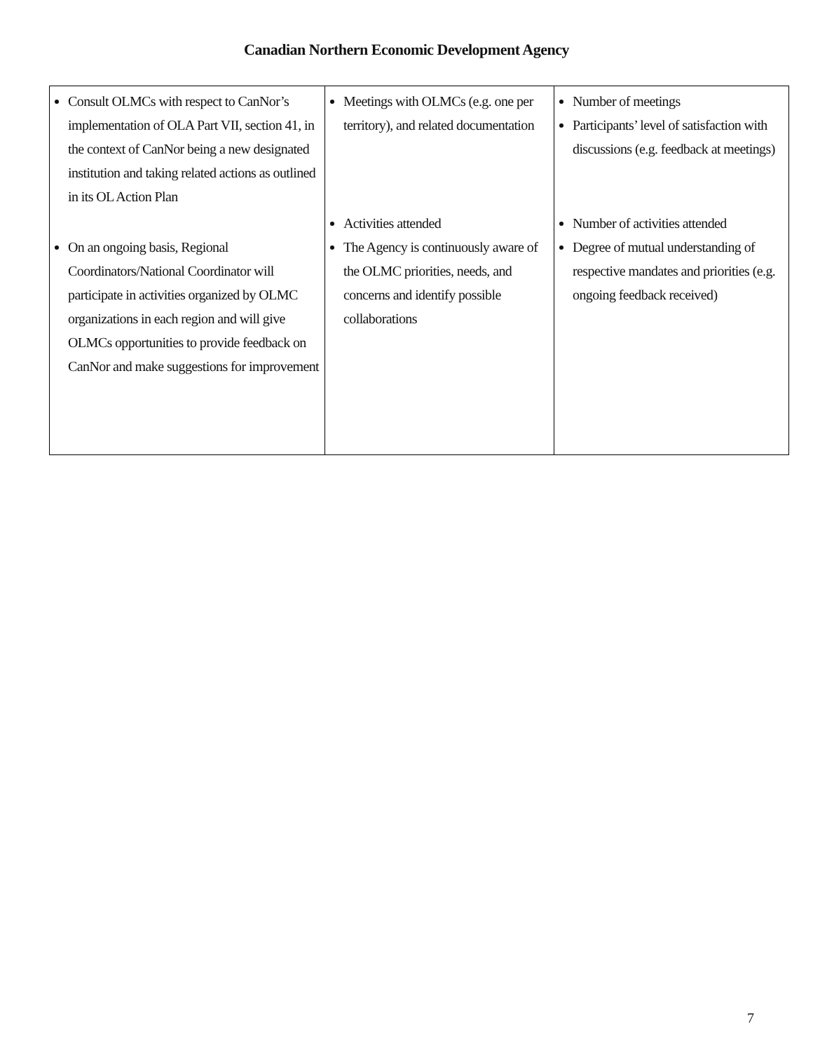Canadian Northern Economic Development Agency
| Consult OLMCs with respect to CanNor’s implementation of OLA Part VII, section 41, in the context of CanNor being a new designated institution and taking related actions as outlined in its OL Action Plan On an ongoing basis, Regional Coordinators/National Coordinator will participate in activities organized by OLMC organizations in each region and will give OLMCs opportunities to provide feedback on CanNor and make suggestions for improvement | Meetings with OLMCs (e.g. one per territory), and related documentation Activities attended The Agency is continuously aware of the OLMC priorities, needs, and concerns and identify possible collaborations | Number of meetings Participants’ level of satisfaction with discussions (e.g. feedback at meetings) Number of activities attended Degree of mutual understanding of respective mandates and priorities (e.g. ongoing feedback received) |
7